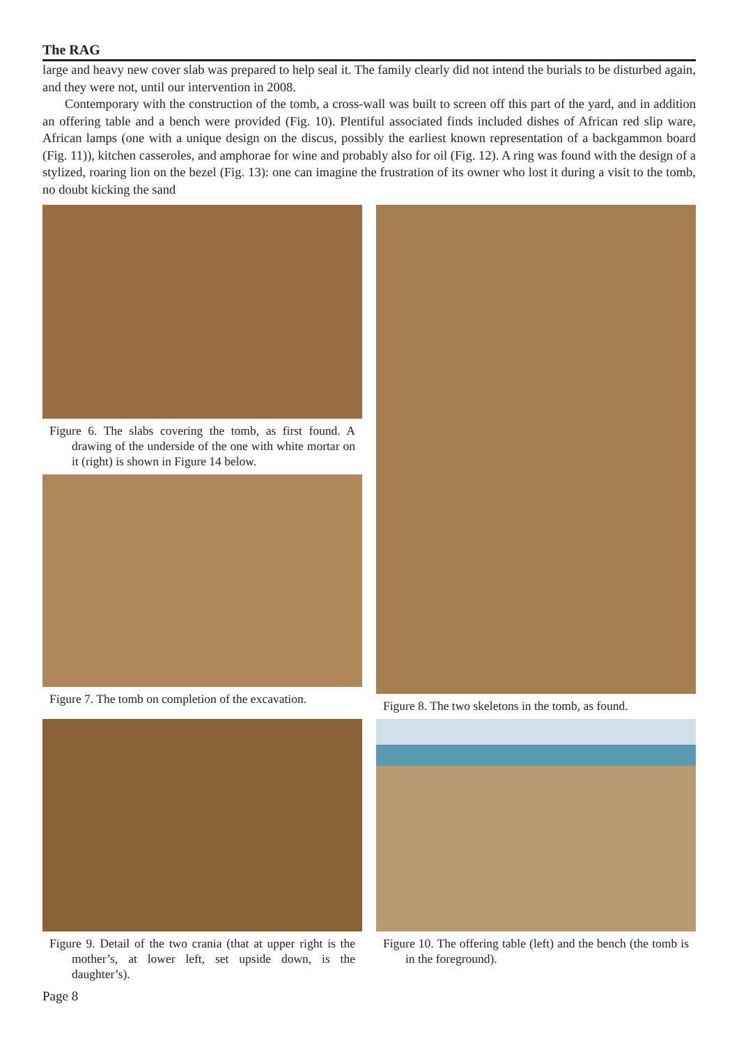The RAG
large and heavy new cover slab was prepared to help seal it. The family clearly did not intend the burials to be disturbed again, and they were not, until our intervention in 2008.
Contemporary with the construction of the tomb, a cross-wall was built to screen off this part of the yard, and in addition an offering table and a bench were provided (Fig. 10). Plentiful associated finds included dishes of African red slip ware, African lamps (one with a unique design on the discus, possibly the earliest known representation of a backgammon board (Fig. 11)), kitchen casseroles, and amphorae for wine and probably also for oil (Fig. 12). A ring was found with the design of a stylized, roaring lion on the bezel (Fig. 13): one can imagine the frustration of its owner who lost it during a visit to the tomb, no doubt kicking the sand
Figure 6. The slabs covering the tomb, as first found. A drawing of the underside of the one with white mortar on it (right) is shown in Figure 14 below.
Figure 7. The tomb on completion of the excavation.
Figure 8. The two skeletons in the tomb, as found.
Figure 9. Detail of the two crania (that at upper right is the mother’s, at lower left, set upside down, is the daughter’s).
Figure 10. The offering table (left) and the bench (the tomb is in the foreground).
Page 8